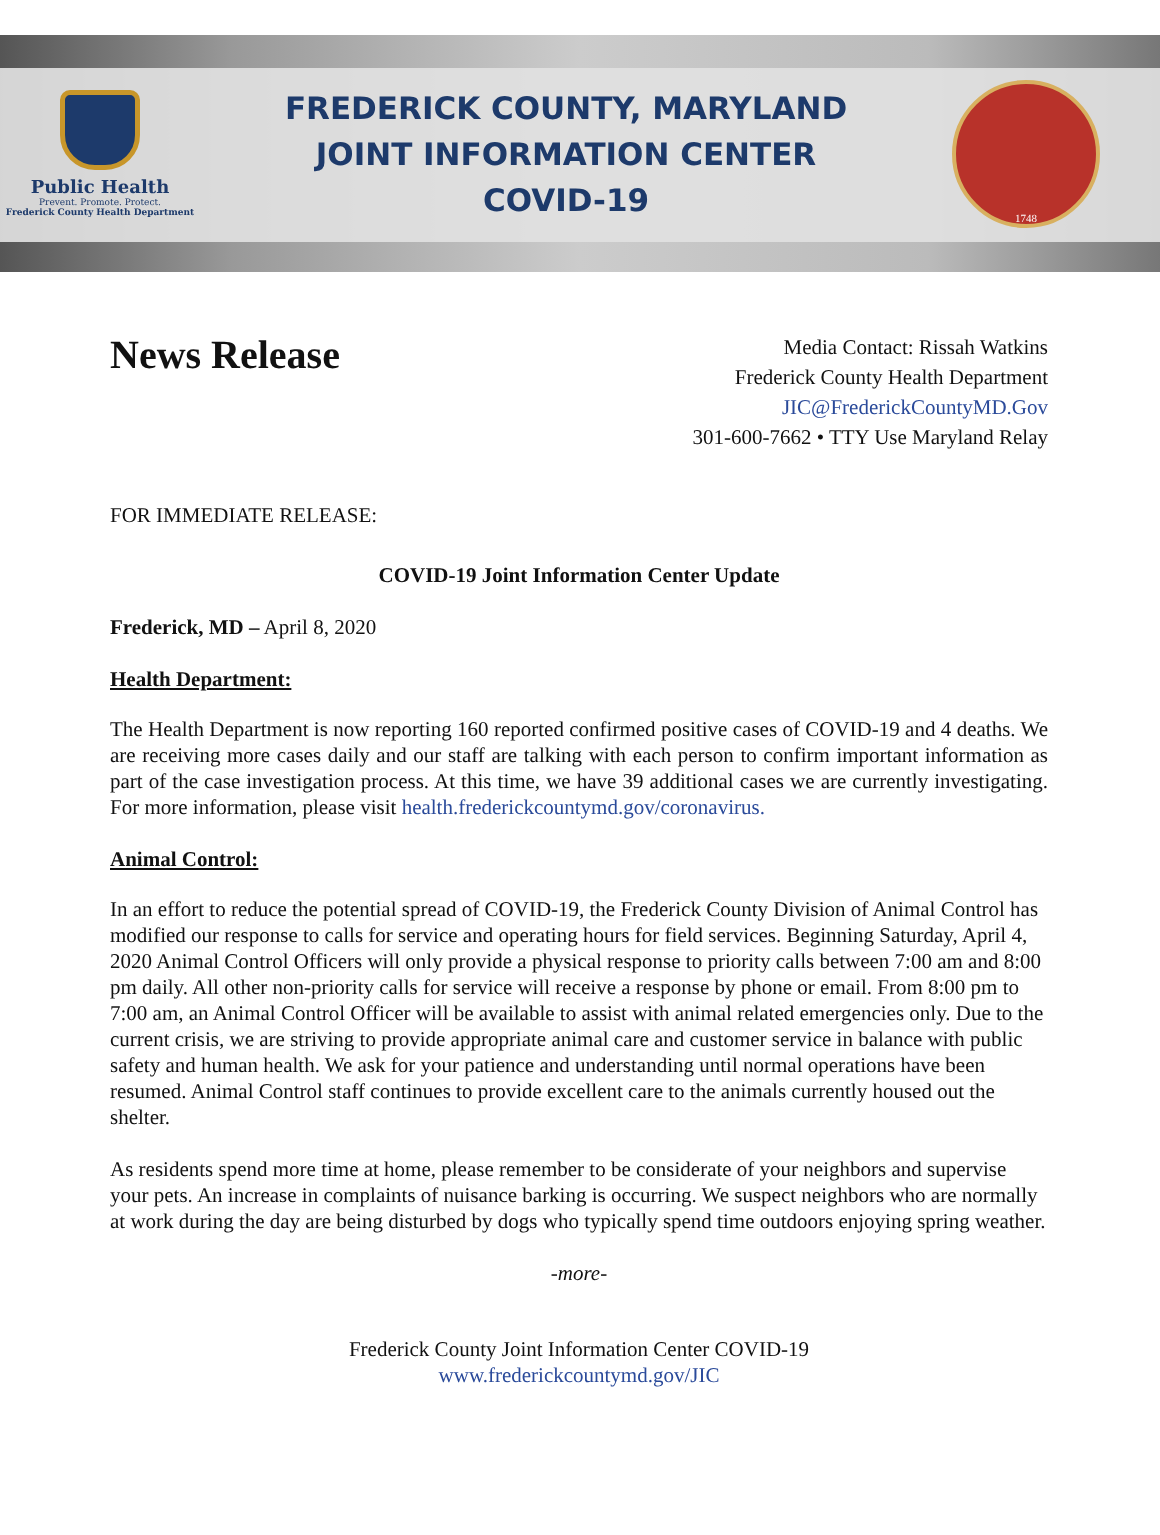Public Health
Prevent. Promote. Protect.
Frederick County Health Department
FREDERICK COUNTY, MARYLAND
JOINT INFORMATION CENTER
COVID-19
1748
News Release
Media Contact: Rissah Watkins
Frederick County Health Department
JIC@FrederickCountyMD.Gov
301-600-7662 • TTY Use Maryland Relay
FOR IMMEDIATE RELEASE:
COVID-19 Joint Information Center Update
Frederick, MD – April 8, 2020
Health Department:
The Health Department is now reporting 160 reported confirmed positive cases of COVID-19 and 4 deaths. We are receiving more cases daily and our staff are talking with each person to confirm important information as part of the case investigation process. At this time, we have 39 additional cases we are currently investigating. For more information, please visit health.frederickcountymd.gov/coronavirus.
Animal Control:
In an effort to reduce the potential spread of COVID-19, the Frederick County Division of Animal Control has modified our response to calls for service and operating hours for field services. Beginning Saturday, April 4, 2020 Animal Control Officers will only provide a physical response to priority calls between 7:00 am and 8:00 pm daily. All other non-priority calls for service will receive a response by phone or email. From 8:00 pm to 7:00 am, an Animal Control Officer will be available to assist with animal related emergencies only. Due to the current crisis, we are striving to provide appropriate animal care and customer service in balance with public safety and human health. We ask for your patience and understanding until normal operations have been resumed. Animal Control staff continues to provide excellent care to the animals currently housed out the shelter.
As residents spend more time at home, please remember to be considerate of your neighbors and supervise your pets. An increase in complaints of nuisance barking is occurring. We suspect neighbors who are normally at work during the day are being disturbed by dogs who typically spend time outdoors enjoying spring weather.
-more-
Frederick County Joint Information Center COVID-19
www.frederickcountymd.gov/JIC